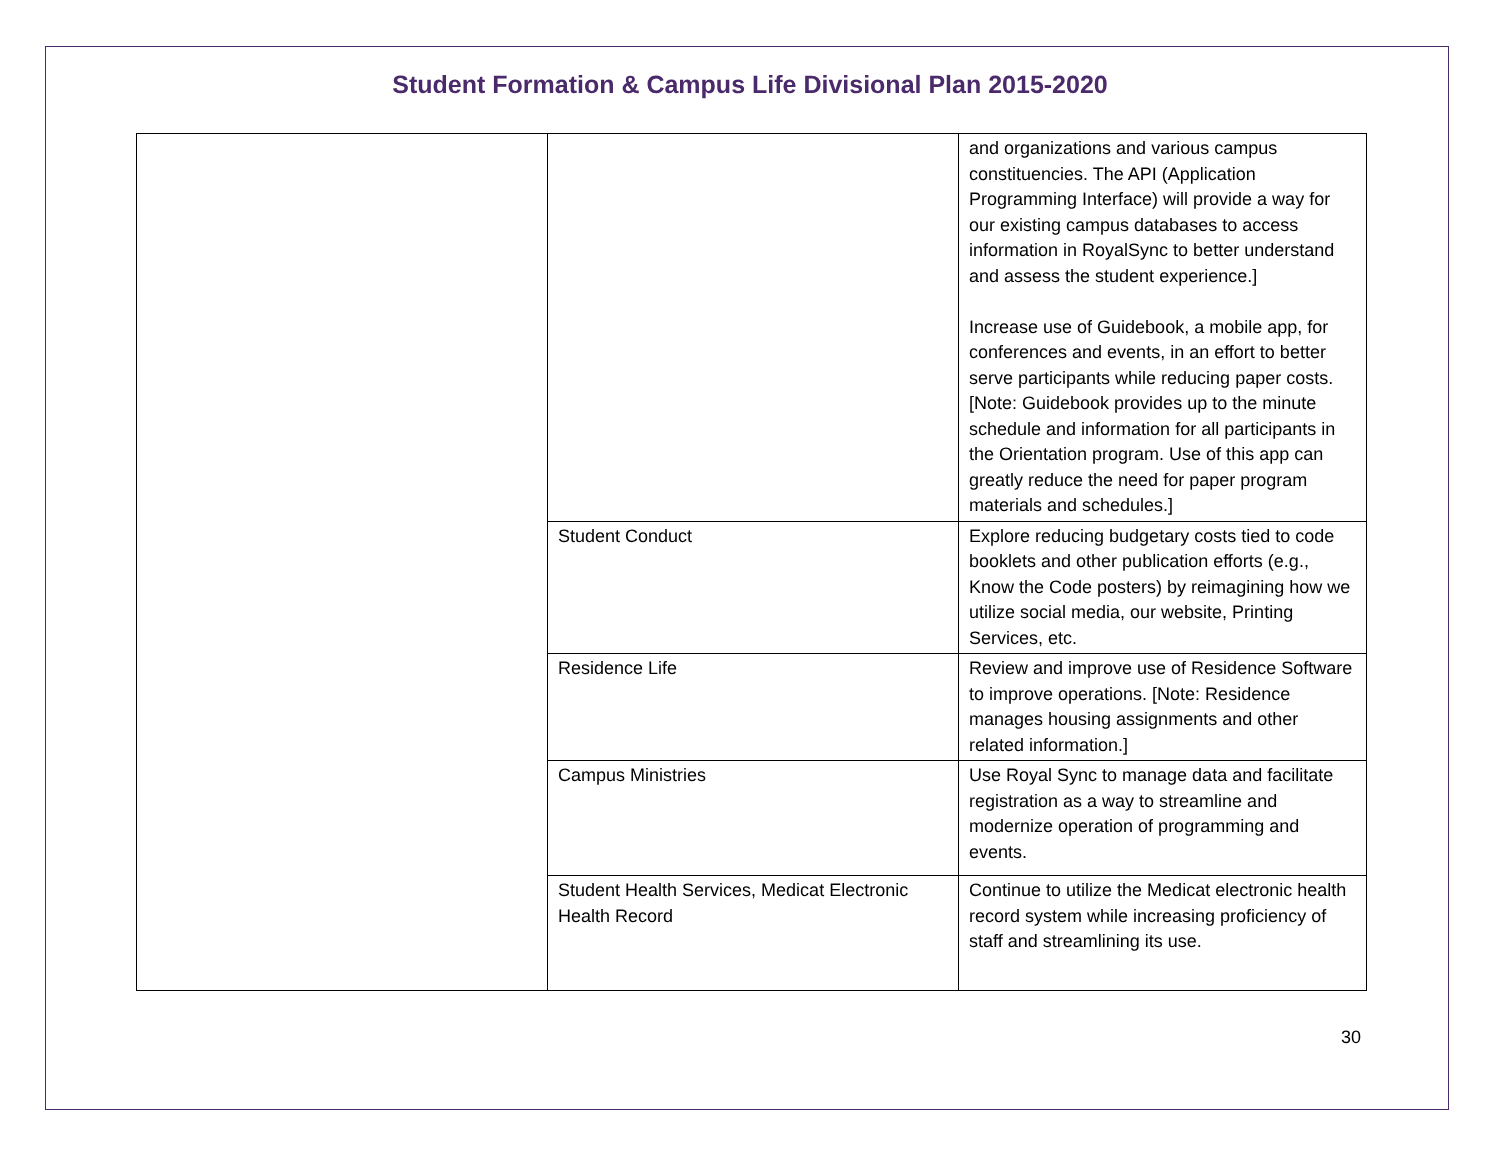Student Formation & Campus Life Divisional Plan 2015-2020
| | | and organizations and various campus constituencies. The API (Application Programming Interface) will provide a way for our existing campus databases to access information in RoyalSync to better understand and assess the student experience.] Increase use of Guidebook, a mobile app, for conferences and events, in an effort to better serve participants while reducing paper costs. [Note: Guidebook provides up to the minute schedule and information for all participants in the Orientation program. Use of this app can greatly reduce the need for paper program materials and schedules.] |
| | Student Conduct | Explore reducing budgetary costs tied to code booklets and other publication efforts (e.g., Know the Code posters) by reimagining how we utilize social media, our website, Printing Services, etc. |
| | Residence Life | Review and improve use of Residence Software to improve operations. [Note: Residence manages housing assignments and other related information.] |
| | Campus Ministries | Use Royal Sync to manage data and facilitate registration as a way to streamline and modernize operation of programming and events. |
| | Student Health Services, Medicat Electronic Health Record | Continue to utilize the Medicat electronic health record system while increasing proficiency of staff and streamlining its use. |
30